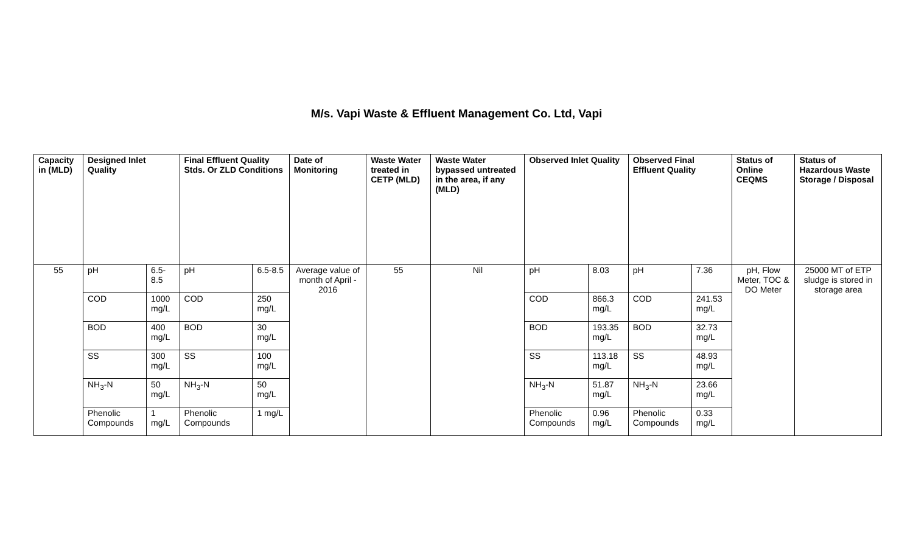M/s. Vapi Waste & Effluent Management Co. Ltd, Vapi
| Capacity in (MLD) | Designed Inlet Quality | | Final Effluent Quality Stds. Or ZLD Conditions | | Date of Monitoring | Waste Water treated in CETP (MLD) | Waste Water bypassed untreated in the area, if any (MLD) | Observed Inlet Quality | | Observed Final Effluent Quality | | Status of Online CEQMS | Status of Hazardous Waste Storage / Disposal |
| --- | --- | --- | --- | --- | --- | --- | --- | --- | --- | --- | --- | --- | --- |
| 55 | pH | 6.5-8.5 | pH | 6.5-8.5 | Average value of month of April - 2016 | 55 | Nil | pH | 8.03 | pH | 7.36 | pH, Flow Meter, TOC & DO Meter | 25000 MT of ETP sludge is stored in storage area |
| | COD | 1000 mg/L | COD | 250 mg/L | | | | COD | 866.3 mg/L | COD | 241.53 mg/L | | |
| | BOD | 400 mg/L | BOD | 30 mg/L | | | | BOD | 193.35 mg/L | BOD | 32.73 mg/L | | |
| | SS | 300 mg/L | SS | 100 mg/L | | | | SS | 113.18 mg/L | SS | 48.93 mg/L | | |
| | NH<sub>3</sub>-N | 50 mg/L | NH<sub>3</sub>-N | 50 mg/L | | | | NH<sub>3</sub>-N | 51.87 mg/L | NH<sub>3</sub>-N | 23.66 mg/L | | |
| | Phenolic Compounds | 1 mg/L | Phenolic Compounds | 1 mg/L | | | | Phenolic Compounds | 0.96 mg/L | Phenolic Compounds | 0.33 mg/L | | |